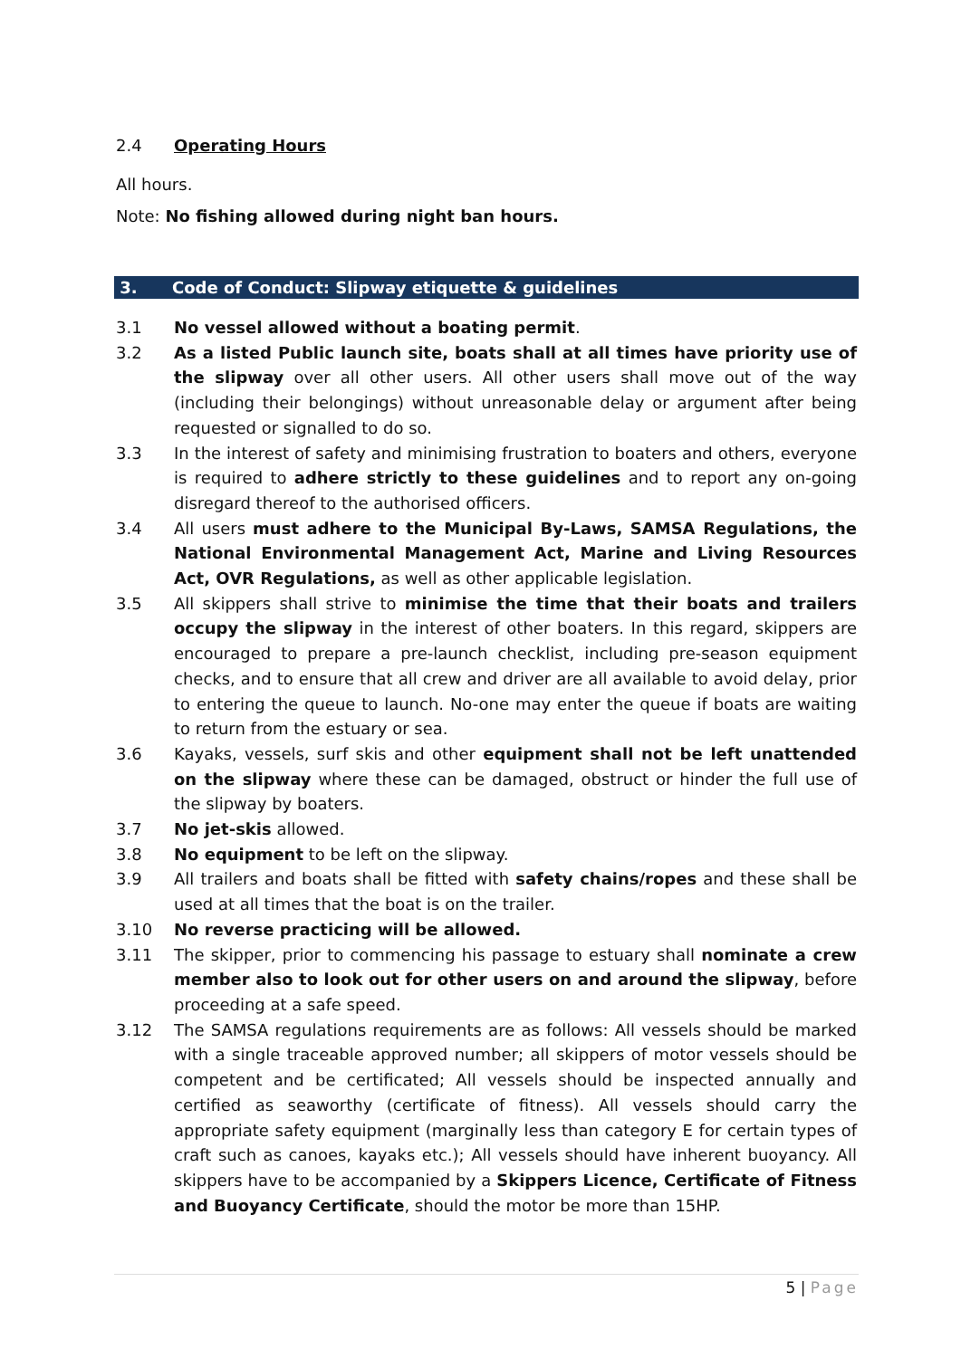2.4 Operating Hours
All hours.
Note: No fishing allowed during night ban hours.
3. Code of Conduct: Slipway etiquette & guidelines
3.1 No vessel allowed without a boating permit.
3.2 As a listed Public launch site, boats shall at all times have priority use of the slipway over all other users. All other users shall move out of the way (including their belongings) without unreasonable delay or argument after being requested or signalled to do so.
3.3 In the interest of safety and minimising frustration to boaters and others, everyone is required to adhere strictly to these guidelines and to report any on-going disregard thereof to the authorised officers.
3.4 All users must adhere to the Municipal By-Laws, SAMSA Regulations, the National Environmental Management Act, Marine and Living Resources Act, OVR Regulations, as well as other applicable legislation.
3.5 All skippers shall strive to minimise the time that their boats and trailers occupy the slipway in the interest of other boaters. In this regard, skippers are encouraged to prepare a pre-launch checklist, including pre-season equipment checks, and to ensure that all crew and driver are all available to avoid delay, prior to entering the queue to launch. No-one may enter the queue if boats are waiting to return from the estuary or sea.
3.6 Kayaks, vessels, surf skis and other equipment shall not be left unattended on the slipway where these can be damaged, obstruct or hinder the full use of the slipway by boaters.
3.7 No jet-skis allowed.
3.8 No equipment to be left on the slipway.
3.9 All trailers and boats shall be fitted with safety chains/ropes and these shall be used at all times that the boat is on the trailer.
3.10 No reverse practicing will be allowed.
3.11 The skipper, prior to commencing his passage to estuary shall nominate a crew member also to look out for other users on and around the slipway, before proceeding at a safe speed.
3.12 The SAMSA regulations requirements are as follows: All vessels should be marked with a single traceable approved number; all skippers of motor vessels should be competent and be certificated; All vessels should be inspected annually and certified as seaworthy (certificate of fitness). All vessels should carry the appropriate safety equipment (marginally less than category E for certain types of craft such as canoes, kayaks etc.); All vessels should have inherent buoyancy. All skippers have to be accompanied by a Skippers Licence, Certificate of Fitness and Buoyancy Certificate, should the motor be more than 15HP.
5 | Page